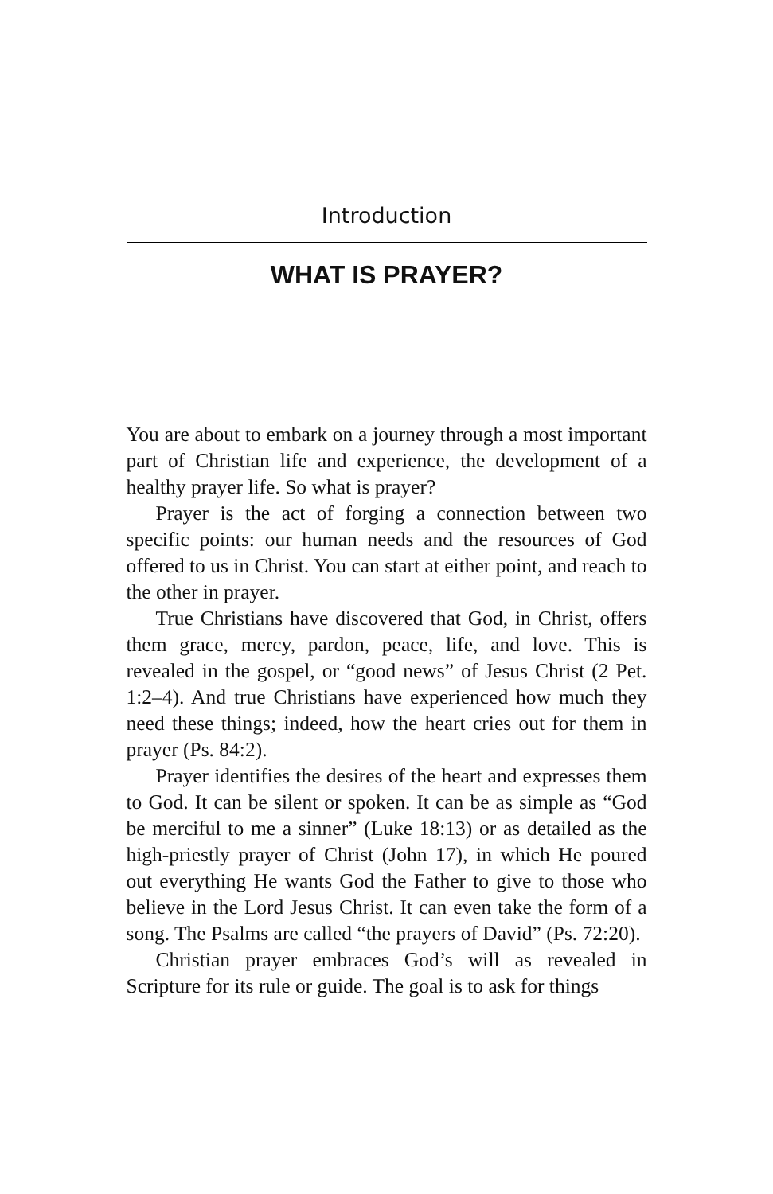Introduction
WHAT IS PRAYER?
You are about to embark on a journey through a most important part of Christian life and experience, the development of a healthy prayer life. So what is prayer?
Prayer is the act of forging a connection between two specific points: our human needs and the resources of God offered to us in Christ. You can start at either point, and reach to the other in prayer.
True Christians have discovered that God, in Christ, offers them grace, mercy, pardon, peace, life, and love. This is revealed in the gospel, or “good news” of Jesus Christ (2 Pet. 1:2–4). And true Christians have experienced how much they need these things; indeed, how the heart cries out for them in prayer (Ps. 84:2).
Prayer identifies the desires of the heart and expresses them to God. It can be silent or spoken. It can be as simple as “God be merciful to me a sinner” (Luke 18:13) or as detailed as the high-priestly prayer of Christ (John 17), in which He poured out everything He wants God the Father to give to those who believe in the Lord Jesus Christ. It can even take the form of a song. The Psalms are called “the prayers of David” (Ps. 72:20).
Christian prayer embraces God’s will as revealed in Scripture for its rule or guide. The goal is to ask for things